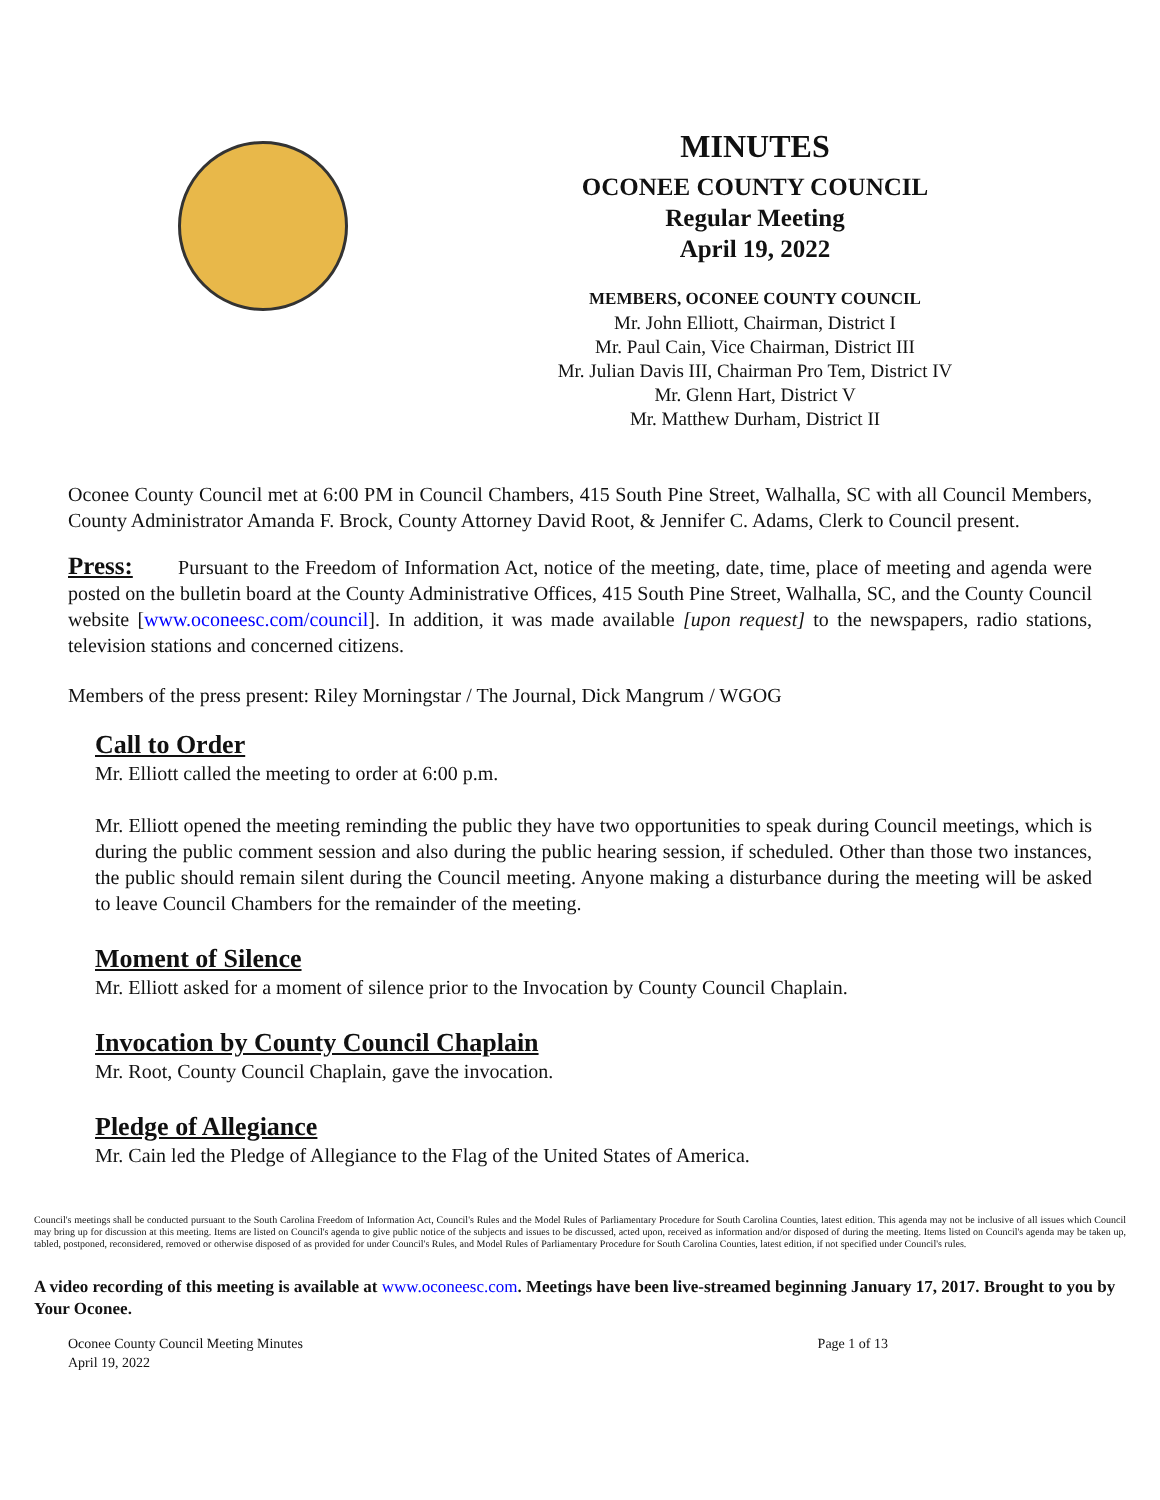MINUTES
OCONEE COUNTY COUNCIL
Regular Meeting
April 19, 2022
MEMBERS, OCONEE COUNTY COUNCIL
Mr. John Elliott, Chairman, District I
Mr. Paul Cain, Vice Chairman, District III
Mr. Julian Davis III, Chairman Pro Tem, District IV
Mr. Glenn Hart, District V
Mr. Matthew Durham, District II
Oconee County Council met at 6:00 PM in Council Chambers, 415 South Pine Street, Walhalla, SC with all Council Members, County Administrator Amanda F. Brock, County Attorney David Root, & Jennifer C. Adams, Clerk to Council present.
Press: Pursuant to the Freedom of Information Act, notice of the meeting, date, time, place of meeting and agenda were posted on the bulletin board at the County Administrative Offices, 415 South Pine Street, Walhalla, SC, and the County Council website [www.oconeesc.com/council]. In addition, it was made available [upon request] to the newspapers, radio stations, television stations and concerned citizens.
Members of the press present: Riley Morningstar / The Journal, Dick Mangrum / WGOG
Call to Order
Mr. Elliott called the meeting to order at 6:00 p.m.
Mr. Elliott opened the meeting reminding the public they have two opportunities to speak during Council meetings, which is during the public comment session and also during the public hearing session, if scheduled. Other than those two instances, the public should remain silent during the Council meeting. Anyone making a disturbance during the meeting will be asked to leave Council Chambers for the remainder of the meeting.
Moment of Silence
Mr. Elliott asked for a moment of silence prior to the Invocation by County Council Chaplain.
Invocation by County Council Chaplain
Mr. Root, County Council Chaplain, gave the invocation.
Pledge of Allegiance
Mr. Cain led the Pledge of Allegiance to the Flag of the United States of America.
Council's meetings shall be conducted pursuant to the South Carolina Freedom of Information Act, Council's Rules and the Model Rules of Parliamentary Procedure for South Carolina Counties, latest edition. This agenda may not be inclusive of all issues which Council may bring up for discussion at this meeting. Items are listed on Council's agenda to give public notice of the subjects and issues to be discussed, acted upon, received as information and/or disposed of during the meeting. Items listed on Council's agenda may be taken up, tabled, postponed, reconsidered, removed or otherwise disposed of as provided for under Council's Rules, and Model Rules of Parliamentary Procedure for South Carolina Counties, latest edition, if not specified under Council's rules.
A video recording of this meeting is available at www.oconeesc.com. Meetings have been live-streamed beginning January 17, 2017. Brought to you by Your Oconee.
Oconee County Council Meeting Minutes
April 19, 2022
Page 1 of 13